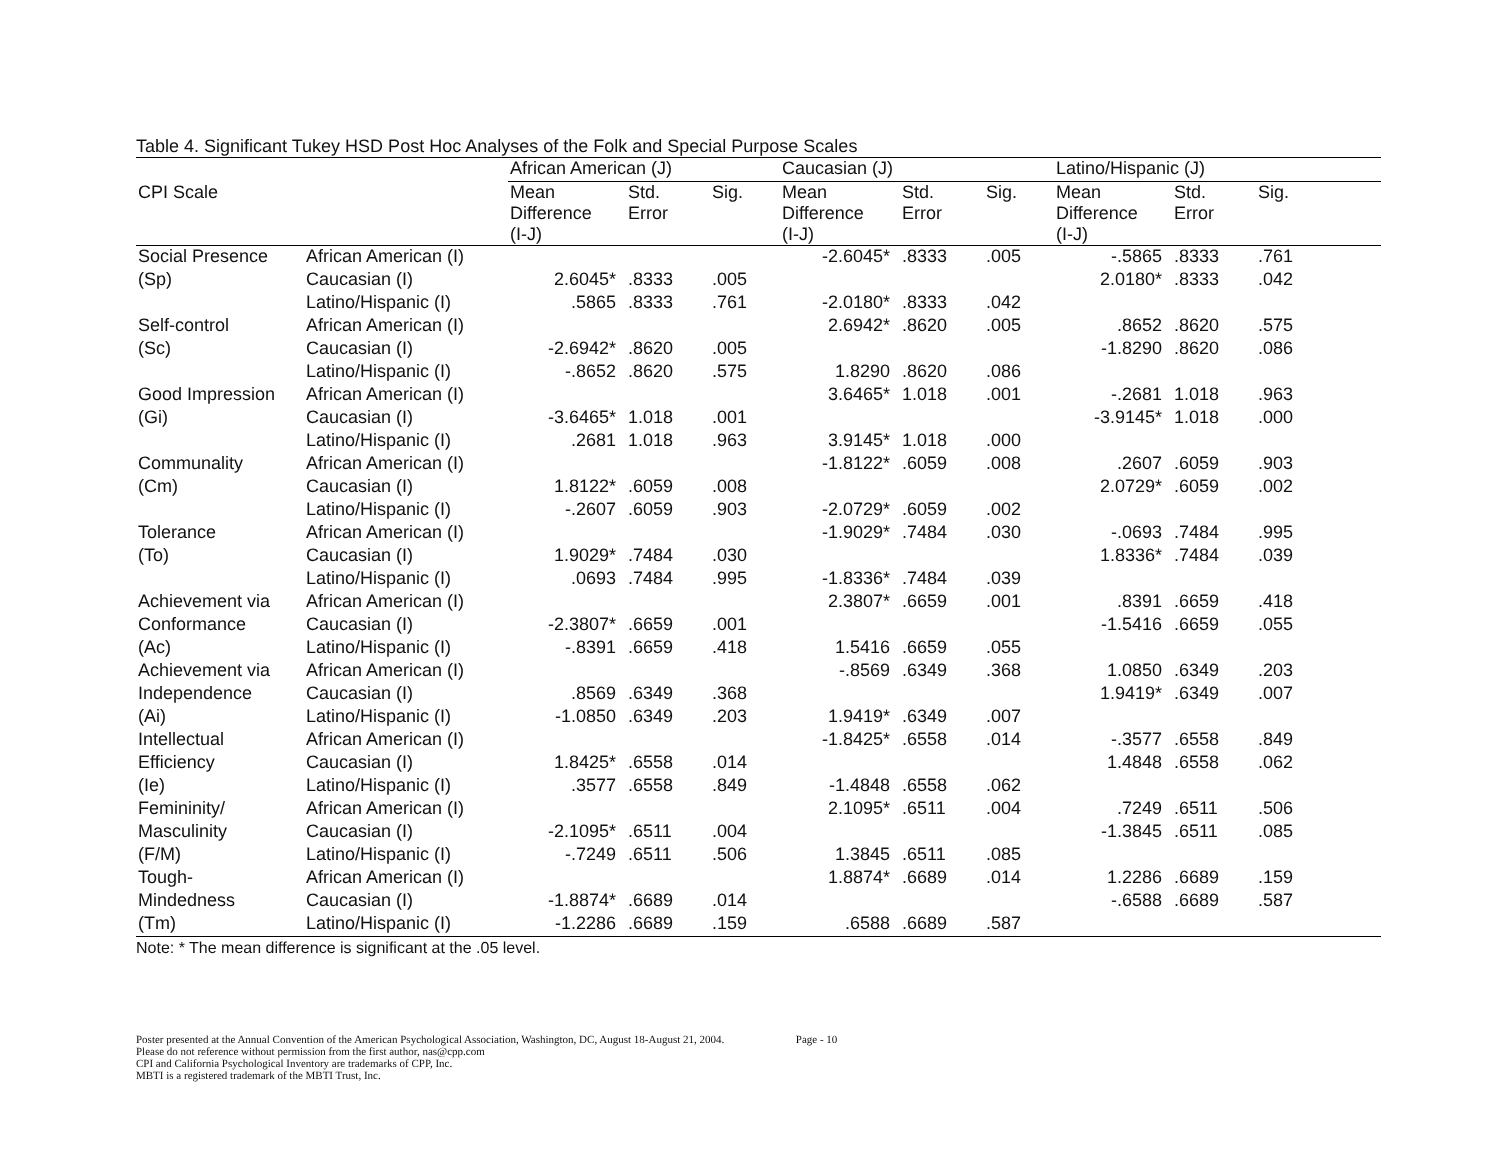Table 4. Significant Tukey HSD Post Hoc Analyses of the Folk and Special Purpose Scales
| | | African American (J) | | | Caucasian (J) | | | Latino/Hispanic (J) | | |
| --- | --- | --- | --- | --- | --- | --- | --- | --- | --- | --- |
| CPI Scale | | Mean Difference (I-J) | Std. Error | Sig. | Mean Difference (I-J) | Std. Error | Sig. | Mean Difference (I-J) | Std. Error | Sig. |
| Social Presence | African American (I) | | | | -2.6045* | .8333 | .005 | -.5865 | .8333 | .761 |
| (Sp) | Caucasian (I) | 2.6045* | .8333 | .005 | | | | 2.0180* | .8333 | .042 |
| | Latino/Hispanic (I) | .5865 | .8333 | .761 | -2.0180* | .8333 | .042 | | | |
| Self-control | African American (I) | | | | 2.6942* | .8620 | .005 | .8652 | .8620 | .575 |
| (Sc) | Caucasian (I) | -2.6942* | .8620 | .005 | | | | -1.8290 | .8620 | .086 |
| | Latino/Hispanic (I) | -.8652 | .8620 | .575 | 1.8290 | .8620 | .086 | | | |
| Good Impression | African American (I) | | | | 3.6465* | 1.018 | .001 | -.2681 | 1.018 | .963 |
| (Gi) | Caucasian (I) | -3.6465* | 1.018 | .001 | | | | -3.9145* | 1.018 | .000 |
| | Latino/Hispanic (I) | .2681 | 1.018 | .963 | 3.9145* | 1.018 | .000 | | | |
| Communality | African American (I) | | | | -1.8122* | .6059 | .008 | .2607 | .6059 | .903 |
| (Cm) | Caucasian (I) | 1.8122* | .6059 | .008 | | | | 2.0729* | .6059 | .002 |
| | Latino/Hispanic (I) | -.2607 | .6059 | .903 | -2.0729* | .6059 | .002 | | | |
| Tolerance | African American (I) | | | | -1.9029* | .7484 | .030 | -.0693 | .7484 | .995 |
| (To) | Caucasian (I) | 1.9029* | .7484 | .030 | | | | 1.8336* | .7484 | .039 |
| | Latino/Hispanic (I) | .0693 | .7484 | .995 | -1.8336* | .7484 | .039 | | | |
| Achievement via | African American (I) | | | | 2.3807* | .6659 | .001 | .8391 | .6659 | .418 |
| Conformance | Caucasian (I) | -2.3807* | .6659 | .001 | | | | -1.5416 | .6659 | .055 |
| (Ac) | Latino/Hispanic (I) | -.8391 | .6659 | .418 | 1.5416 | .6659 | .055 | | | |
| Achievement via | African American (I) | | | | -.8569 | .6349 | .368 | 1.0850 | .6349 | .203 |
| Independence | Caucasian (I) | .8569 | .6349 | .368 | | | | 1.9419* | .6349 | .007 |
| (Ai) | Latino/Hispanic (I) | -1.0850 | .6349 | .203 | 1.9419* | .6349 | .007 | | | |
| Intellectual | African American (I) | | | | -1.8425* | .6558 | .014 | -.3577 | .6558 | .849 |
| Efficiency | Caucasian (I) | 1.8425* | .6558 | .014 | | | | 1.4848 | .6558 | .062 |
| (Ie) | Latino/Hispanic (I) | .3577 | .6558 | .849 | -1.4848 | .6558 | .062 | | | |
| Femininity/ | African American (I) | | | | 2.1095* | .6511 | .004 | .7249 | .6511 | .506 |
| Masculinity | Caucasian (I) | -2.1095* | .6511 | .004 | | | | -1.3845 | .6511 | .085 |
| (F/M) | Latino/Hispanic (I) | -.7249 | .6511 | .506 | 1.3845 | .6511 | .085 | | | |
| Tough- | African American (I) | | | | 1.8874* | .6689 | .014 | 1.2286 | .6689 | .159 |
| Mindedness | Caucasian (I) | -1.8874* | .6689 | .014 | | | | -.6588 | .6689 | .587 |
| (Tm) | Latino/Hispanic (I) | -1.2286 | .6689 | .159 | .6588 | .6689 | .587 | | | |
Note: * The mean difference is significant at the .05 level.
Poster presented at the Annual Convention of the American Psychological Association, Washington, DC, August 18-August 21, 2004. Page - 10
Please do not reference without permission from the first author, nas@cpp.com
CPI and California Psychological Inventory are trademarks of CPP, Inc.
MBTI is a registered trademark of the MBTI Trust, Inc.